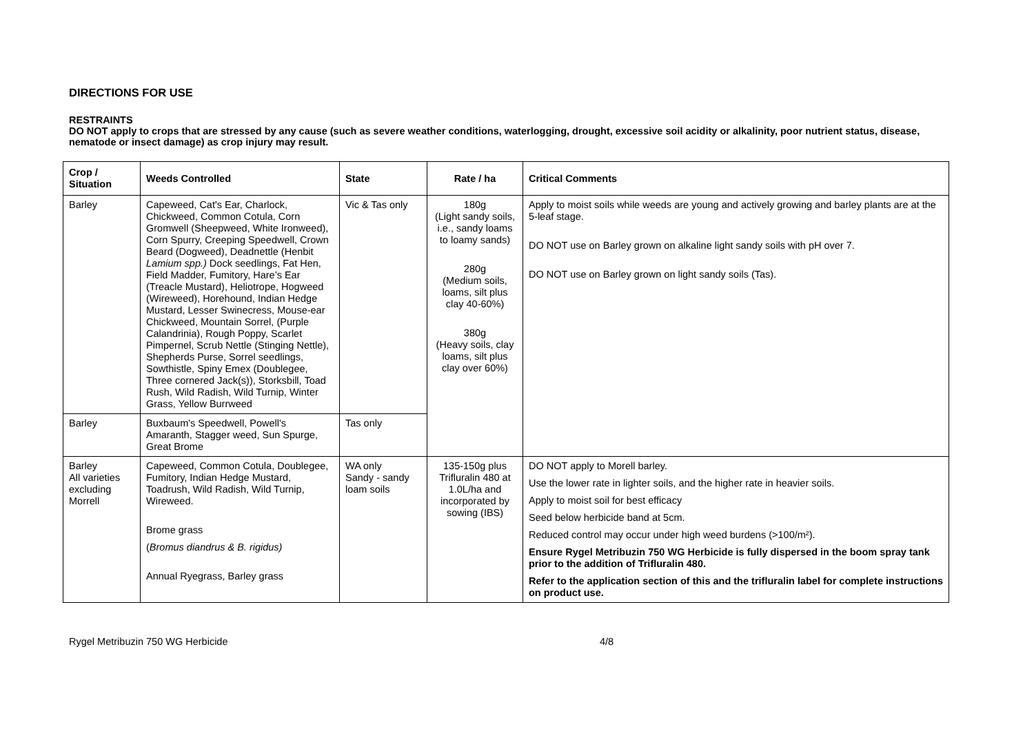DIRECTIONS FOR USE
RESTRAINTS
DO NOT apply to crops that are stressed by any cause (such as severe weather conditions, waterlogging, drought, excessive soil acidity or alkalinity, poor nutrient status, disease, nematode or insect damage) as crop injury may result.
| Crop / Situation | Weeds Controlled | State | Rate / ha | Critical Comments |
| --- | --- | --- | --- | --- |
| Barley | Capeweed, Cat's Ear, Charlock, Chickweed, Common Cotula, Corn Gromwell (Sheepweed, White Ironweed), Corn Spurry, Creeping Speedwell, Crown Beard (Dogweed), Deadnettle (Henbit Lamium spp.) Dock seedlings, Fat Hen, Field Madder, Fumitory, Hare’s Ear (Treacle Mustard), Heliotrope, Hogweed (Wireweed), Horehound, Indian Hedge Mustard, Lesser Swinecress, Mouse-ear Chickweed, Mountain Sorrel, (Purple Calandrinia), Rough Poppy, Scarlet Pimpernel, Scrub Nettle (Stinging Nettle), Shepherds Purse, Sorrel seedlings, Sowthistle, Spiny Emex (Doublegee, Three cornered Jack(s)), Storksbill, Toad Rush, Wild Radish, Wild Turnip, Winter Grass, Yellow Burrweed | Vic & Tas only | 180g (Light sandy soils, i.e., sandy loams to loamy sands) 280g (Medium soils, loams, silt plus clay 40-60%) 380g (Heavy soils, clay loams, silt plus clay over 60%) | Apply to moist soils while weeds are young and actively growing and barley plants are at the 5-leaf stage. DO NOT use on Barley grown on alkaline light sandy soils with pH over 7. DO NOT use on Barley grown on light sandy soils (Tas). |
| Barley | Buxbaum's Speedwell, Powell's Amaranth, Stagger weed, Sun Spurge, Great Brome | Tas only | | |
| Barley All varieties excluding Morrell | Capeweed, Common Cotula, Doublegee, Fumitory, Indian Hedge Mustard, Toadrush, Wild Radish, Wild Turnip, Wireweed. Brome grass ( Bromus diandrus & B. rigidus) Annual Ryegrass, Barley grass | WA only Sandy - sandy loam soils | 135-150g plus Trifluralin 480 at 1.0L/ha and incorporated by sowing (IBS) | DO NOT apply to Morell barley. Use the lower rate in lighter soils, and the higher rate in heavier soils. Apply to moist soil for best efficacy Seed below herbicide band at 5cm. Reduced control may occur under high weed burdens (>100/m²). Ensure Rygel Metribuzin 750 WG Herbicide is fully dispersed in the boom spray tank prior to the addition of Trifluralin 480. Refer to the application section of this and the trifluralin label for complete instructions on product use. |
Rygel Metribuzin 750 WG Herbicide 4/8